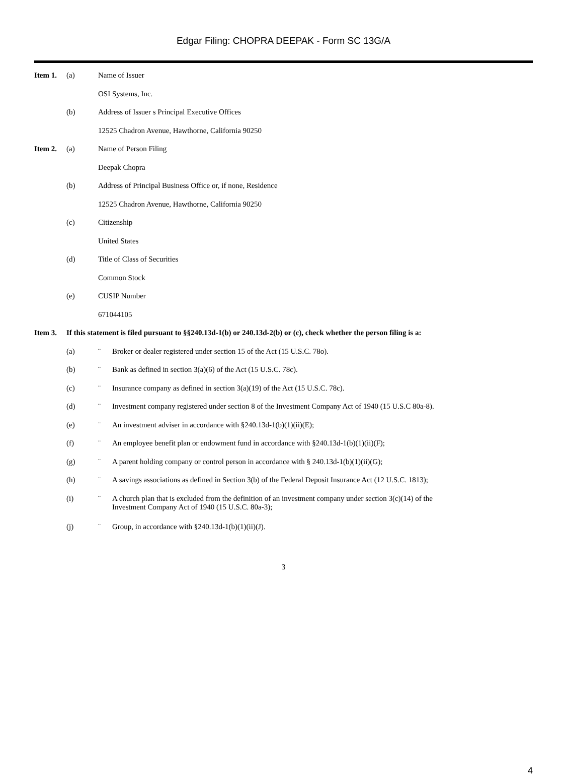Edgar Filing: CHOPRA DEEPAK - Form SC 13G/A
| Item 1. | (a) | Name of Issuer | |
| | | OSI Systems, Inc. | |
| | (b) | Address of Issuer s Principal Executive Offices | |
| | | 12525 Chadron Avenue, Hawthorne, California 90250 | |
| Item 2. | (a) | Name of Person Filing | |
| | | Deepak Chopra | |
| | (b) | Address of Principal Business Office or, if none, Residence | |
| | | 12525 Chadron Avenue, Hawthorne, California 90250 | |
| | (c) | Citizenship | |
| | | United States | |
| | (d) | Title of Class of Securities | |
| | | Common Stock | |
| | (e) | CUSIP Number | |
| | | 671044105 | |
| Item 3. | If this statement is filed pursuant to §§240.13d-1(b) or 240.13d-2(b) or (c), check whether the person filing is a: | | |
| | (a) | ¨ | Broker or dealer registered under section 15 of the Act (15 U.S.C. 78o). |
| | (b) | ¨ | Bank as defined in section 3(a)(6) of the Act (15 U.S.C. 78c). |
| | (c) | ¨ | Insurance company as defined in section 3(a)(19) of the Act (15 U.S.C. 78c). |
| | (d) | ¨ | Investment company registered under section 8 of the Investment Company Act of 1940 (15 U.S.C 80a-8). |
| | (e) | ¨ | An investment adviser in accordance with §240.13d-1(b)(1)(ii)(E); |
| | (f) | ¨ | An employee benefit plan or endowment fund in accordance with §240.13d-1(b)(1)(ii)(F); |
| | (g) | ¨ | A parent holding company or control person in accordance with § 240.13d-1(b)(1)(ii)(G); |
| | (h) | ¨ | A savings associations as defined in Section 3(b) of the Federal Deposit Insurance Act (12 U.S.C. 1813); |
| | (i) | ¨ | A church plan that is excluded from the definition of an investment company under section 3(c)(14) of the Investment Company Act of 1940 (15 U.S.C. 80a-3); |
| | (j) | ¨ | Group, in accordance with §240.13d-1(b)(1)(ii)(J). |
3
4